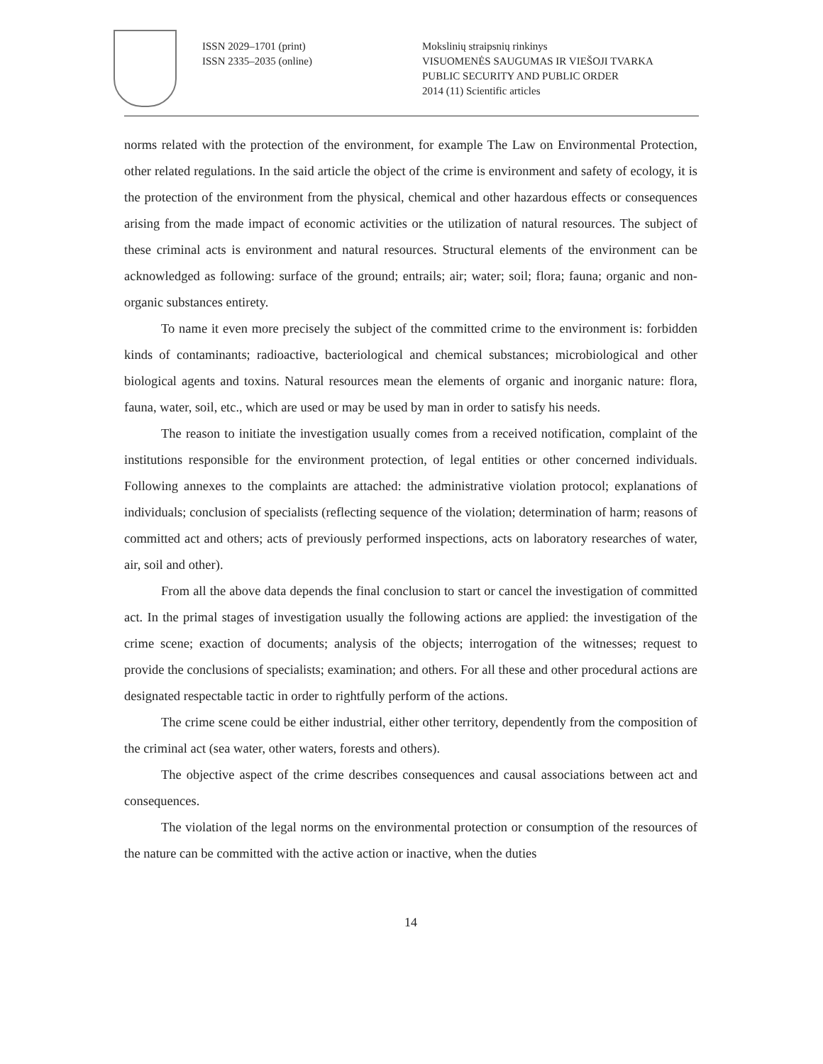ISSN 2029–1701 (print)
ISSN 2335–2035 (online)
Mokslinių straipsnių rinkinys
VISUOMENĖS SAUGUMAS IR VIEŠOJI TVARKA
PUBLIC SECURITY AND PUBLIC ORDER
2014 (11) Scientific articles
norms related with the protection of the environment, for example The Law on Environmental Protection, other related regulations. In the said article the object of the crime is environment and safety of ecology, it is the protection of the environment from the physical, chemical and other hazardous effects or consequences arising from the made impact of economic activities or the utilization of natural resources. The subject of these criminal acts is environment and natural resources. Structural elements of the environment can be acknowledged as following: surface of the ground; entrails; air; water; soil; flora; fauna; organic and non-organic substances entirety.
To name it even more precisely the subject of the committed crime to the environment is: forbidden kinds of contaminants; radioactive, bacteriological and chemical substances; microbiological and other biological agents and toxins. Natural resources mean the elements of organic and inorganic nature: flora, fauna, water, soil, etc., which are used or may be used by man in order to satisfy his needs.
The reason to initiate the investigation usually comes from a received notification, complaint of the institutions responsible for the environment protection, of legal entities or other concerned individuals. Following annexes to the complaints are attached: the administrative violation protocol; explanations of individuals; conclusion of specialists (reflecting sequence of the violation; determination of harm; reasons of committed act and others; acts of previously performed inspections, acts on laboratory researches of water, air, soil and other).
From all the above data depends the final conclusion to start or cancel the investigation of committed act. In the primal stages of investigation usually the following actions are applied: the investigation of the crime scene; exaction of documents; analysis of the objects; interrogation of the witnesses; request to provide the conclusions of specialists; examination; and others. For all these and other procedural actions are designated respectable tactic in order to rightfully perform of the actions.
The crime scene could be either industrial, either other territory, dependently from the composition of the criminal act (sea water, other waters, forests and others).
The objective aspect of the crime describes consequences and causal associations between act and consequences.
The violation of the legal norms on the environmental protection or consumption of the resources of the nature can be committed with the active action or inactive, when the duties
14